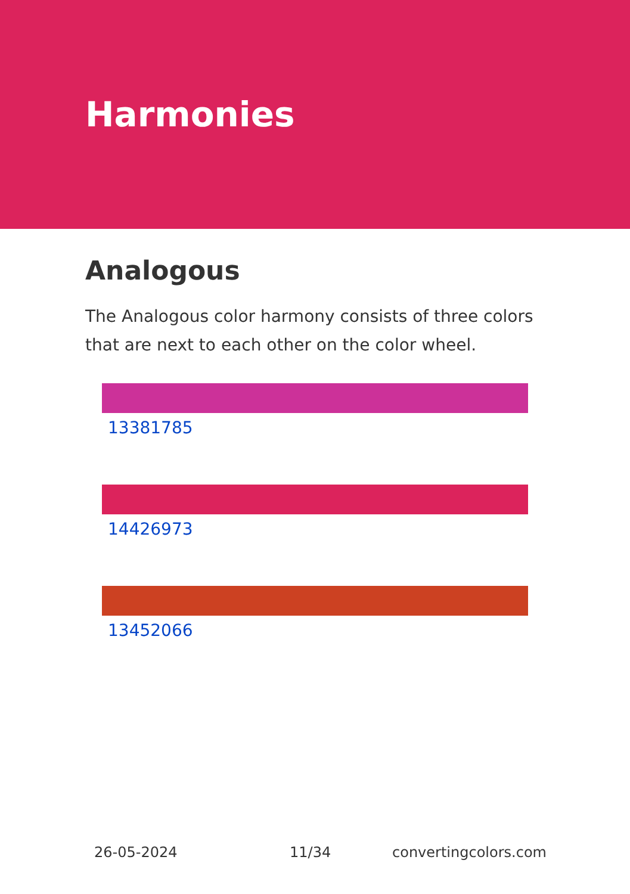Harmonies
Analogous
The Analogous color harmony consists of three colors that are next to each other on the color wheel.
13381785
14426973
13452066
26-05-2024 11/34 convertingcolors.com